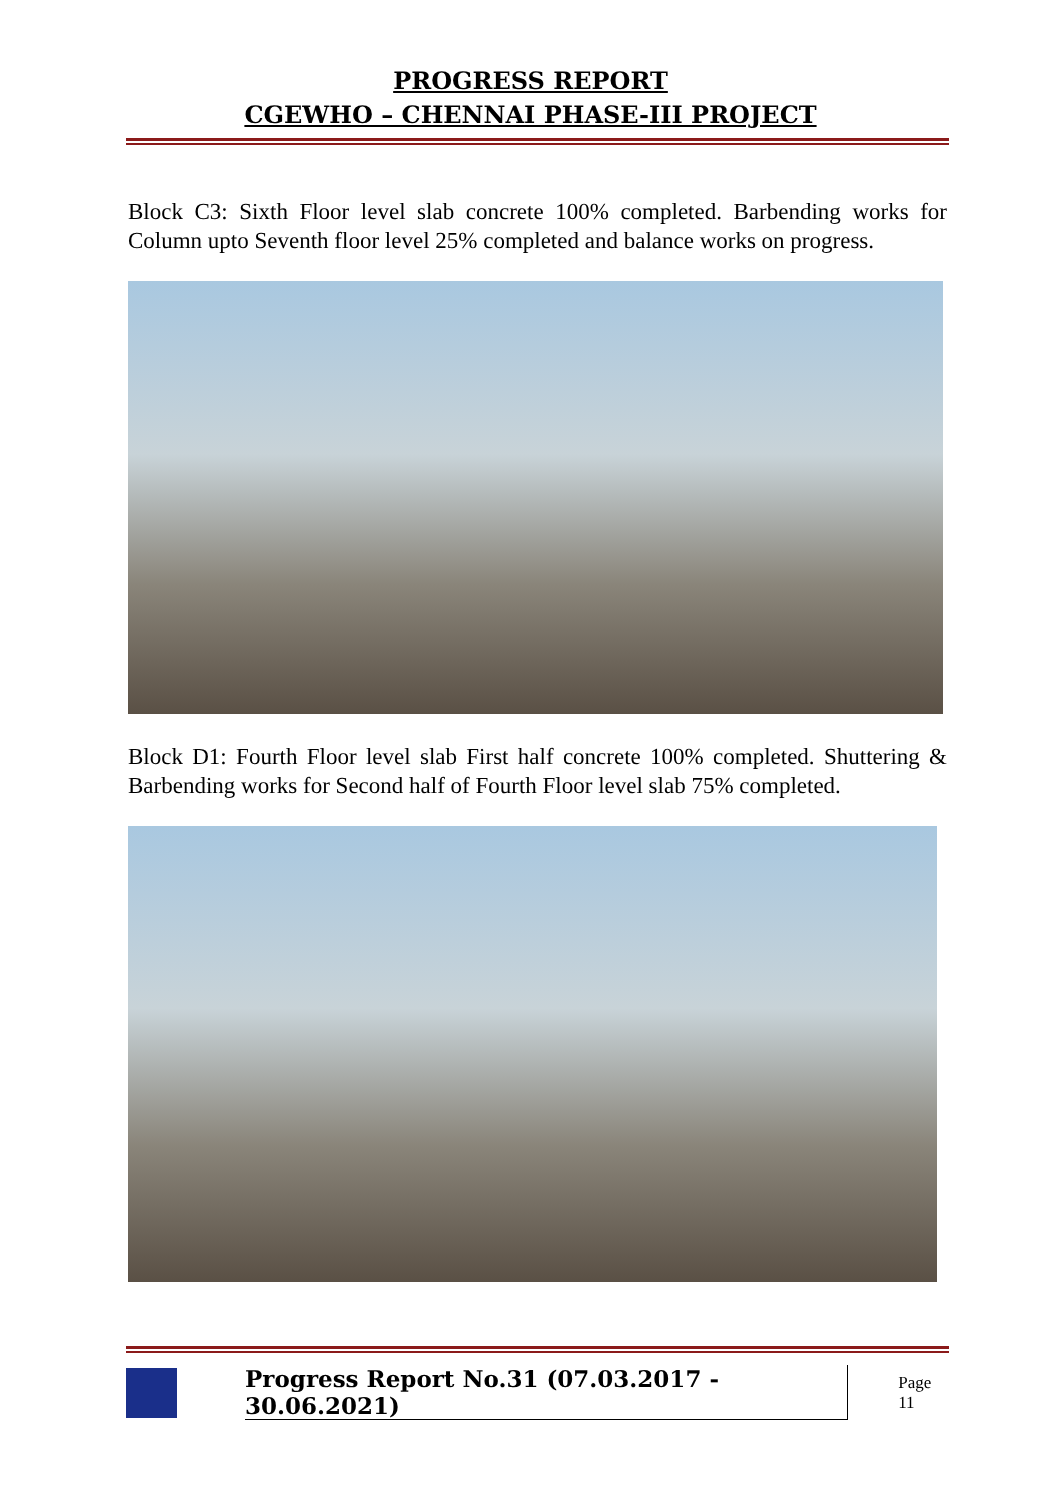PROGRESS REPORT
CGEWHO – CHENNAI PHASE-III PROJECT
Block C3: Sixth Floor level slab concrete 100% completed. Barbending works for Column upto Seventh floor level 25% completed and balance works on progress.
Block D1: Fourth Floor level slab First half concrete 100% completed. Shuttering & Barbending works for Second half of Fourth Floor level slab 75% completed.
Progress Report No.31 (07.03.2017 - 30.06.2021) Page 11